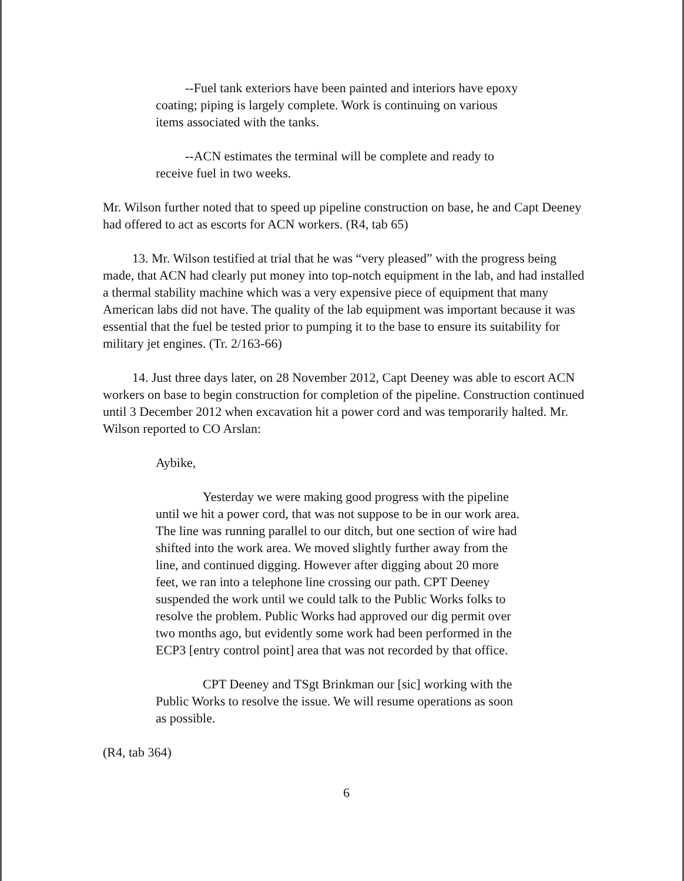--Fuel tank exteriors have been painted and interiors have epoxy coating; piping is largely complete. Work is continuing on various items associated with the tanks.
--ACN estimates the terminal will be complete and ready to receive fuel in two weeks.
Mr. Wilson further noted that to speed up pipeline construction on base, he and Capt Deeney had offered to act as escorts for ACN workers. (R4, tab 65)
13. Mr. Wilson testified at trial that he was “very pleased” with the progress being made, that ACN had clearly put money into top-notch equipment in the lab, and had installed a thermal stability machine which was a very expensive piece of equipment that many American labs did not have. The quality of the lab equipment was important because it was essential that the fuel be tested prior to pumping it to the base to ensure its suitability for military jet engines. (Tr. 2/163-66)
14. Just three days later, on 28 November 2012, Capt Deeney was able to escort ACN workers on base to begin construction for completion of the pipeline. Construction continued until 3 December 2012 when excavation hit a power cord and was temporarily halted. Mr. Wilson reported to CO Arslan:
Aybike,
Yesterday we were making good progress with the pipeline until we hit a power cord, that was not suppose to be in our work area. The line was running parallel to our ditch, but one section of wire had shifted into the work area. We moved slightly further away from the line, and continued digging. However after digging about 20 more feet, we ran into a telephone line crossing our path. CPT Deeney suspended the work until we could talk to the Public Works folks to resolve the problem. Public Works had approved our dig permit over two months ago, but evidently some work had been performed in the ECP3 [entry control point] area that was not recorded by that office.
CPT Deeney and TSgt Brinkman our [sic] working with the Public Works to resolve the issue. We will resume operations as soon as possible.
(R4, tab 364)
6